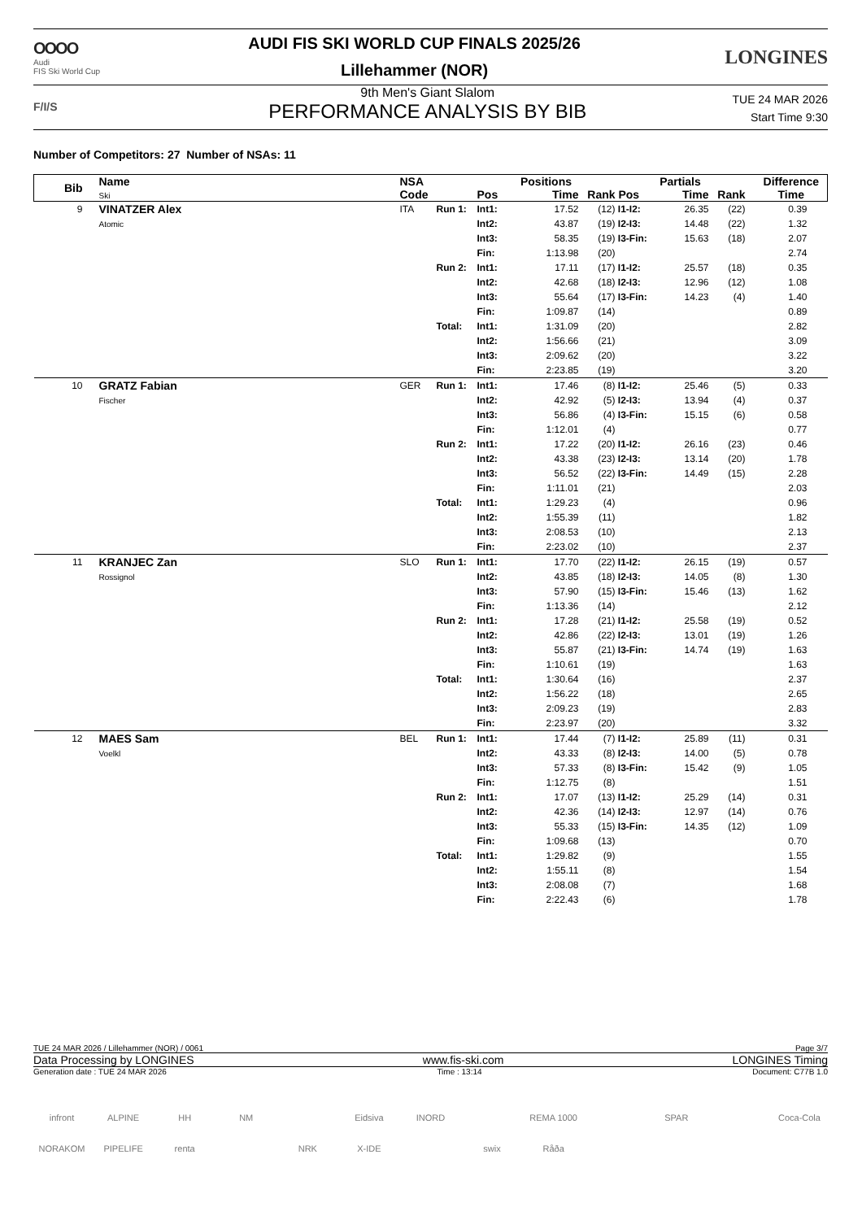OOOO
Audi
FIS Ski World Cup
AUDI FIS SKI WORLD CUP FINALS 2025/26
Lillehammer (NOR)
LONGINES
F/I/S
9th Men's Giant Slalom
PERFORMANCE ANALYSIS BY BIB
TUE 24 MAR 2026
Start Time 9:30
Number of Competitors: 27 Number of NSAs: 11
| Bib | Name Ski | NSA | | Positions | | | Partials | | | Difference |
| --- | --- | --- | --- | --- | --- | --- | --- | --- | --- | --- |
| | | Code | | Pos | Time | Rank | Pos | Time | Rank | Time |
| 9 | VINATZER Alex | ITA | Run 1: | Int1: | 17.52 | (12) | I1-I2: | 26.35 | (22) | 0.39 |
| | Atomic | | | Int2: | 43.87 | (19) | I2-I3: | 14.48 | (22) | 1.32 |
| | | | | Int3: | 58.35 | (19) | I3-Fin: | 15.63 | (18) | 2.07 |
| | | | | Fin: | 1:13.98 | (20) | | | | 2.74 |
| | | | Run 2: | Int1: | 17.11 | (17) | I1-I2: | 25.57 | (18) | 0.35 |
| | | | | Int2: | 42.68 | (18) | I2-I3: | 12.96 | (12) | 1.08 |
| | | | | Int3: | 55.64 | (17) | I3-Fin: | 14.23 | (4) | 1.40 |
| | | | | Fin: | 1:09.87 | (14) | | | | 0.89 |
| | | | Total: | Int1: | 1:31.09 | (20) | | | | 2.82 |
| | | | | Int2: | 1:56.66 | (21) | | | | 3.09 |
| | | | | Int3: | 2:09.62 | (20) | | | | 3.22 |
| | | | | Fin: | 2:23.85 | (19) | | | | 3.20 |
| 10 | GRATZ Fabian | GER | Run 1: | Int1: | 17.46 | (8) | I1-I2: | 25.46 | (5) | 0.33 |
| | Fischer | | | Int2: | 42.92 | (5) | I2-I3: | 13.94 | (4) | 0.37 |
| | | | | Int3: | 56.86 | (4) | I3-Fin: | 15.15 | (6) | 0.58 |
| | | | | Fin: | 1:12.01 | (4) | | | | 0.77 |
| | | | Run 2: | Int1: | 17.22 | (20) | I1-I2: | 26.16 | (23) | 0.46 |
| | | | | Int2: | 43.38 | (23) | I2-I3: | 13.14 | (20) | 1.78 |
| | | | | Int3: | 56.52 | (22) | I3-Fin: | 14.49 | (15) | 2.28 |
| | | | | Fin: | 1:11.01 | (21) | | | | 2.03 |
| | | | Total: | Int1: | 1:29.23 | (4) | | | | 0.96 |
| | | | | Int2: | 1:55.39 | (11) | | | | 1.82 |
| | | | | Int3: | 2:08.53 | (10) | | | | 2.13 |
| | | | | Fin: | 2:23.02 | (10) | | | | 2.37 |
| 11 | KRANJEC Zan | SLO | Run 1: | Int1: | 17.70 | (22) | I1-I2: | 26.15 | (19) | 0.57 |
| | Rossignol | | | Int2: | 43.85 | (18) | I2-I3: | 14.05 | (8) | 1.30 |
| | | | | Int3: | 57.90 | (15) | I3-Fin: | 15.46 | (13) | 1.62 |
| | | | | Fin: | 1:13.36 | (14) | | | | 2.12 |
| | | | Run 2: | Int1: | 17.28 | (21) | I1-I2: | 25.58 | (19) | 0.52 |
| | | | | Int2: | 42.86 | (22) | I2-I3: | 13.01 | (19) | 1.26 |
| | | | | Int3: | 55.87 | (21) | I3-Fin: | 14.74 | (19) | 1.63 |
| | | | | Fin: | 1:10.61 | (19) | | | | 1.63 |
| | | | Total: | Int1: | 1:30.64 | (16) | | | | 2.37 |
| | | | | Int2: | 1:56.22 | (18) | | | | 2.65 |
| | | | | Int3: | 2:09.23 | (19) | | | | 2.83 |
| | | | | Fin: | 2:23.97 | (20) | | | | 3.32 |
| 12 | MAES Sam | BEL | Run 1: | Int1: | 17.44 | (7) | I1-I2: | 25.89 | (11) | 0.31 |
| | Voelkl | | | Int2: | 43.33 | (8) | I2-I3: | 14.00 | (5) | 0.78 |
| | | | | Int3: | 57.33 | (8) | I3-Fin: | 15.42 | (9) | 1.05 |
| | | | | Fin: | 1:12.75 | (8) | | | | 1.51 |
| | | | Run 2: | Int1: | 17.07 | (13) | I1-I2: | 25.29 | (14) | 0.31 |
| | | | | Int2: | 42.36 | (14) | I2-I3: | 12.97 | (14) | 0.76 |
| | | | | Int3: | 55.33 | (15) | I3-Fin: | 14.35 | (12) | 1.09 |
| | | | | Fin: | 1:09.68 | (13) | | | | 0.70 |
| | | | Total: | Int1: | 1:29.82 | (9) | | | | 1.55 |
| | | | | Int2: | 1:55.11 | (8) | | | | 1.54 |
| | | | | Int3: | 2:08.08 | (7) | | | | 1.68 |
| | | | | Fin: | 2:22.43 | (6) | | | | 1.78 |
TUE 24 MAR 2026 / Lillehammer (NOR) / 0061 Page 3/7
Data Processing by LONGINES www.fis-ski.com LONGINES Timing
Generation date : TUE 24 MAR 2026 Time : 13:14 Document: C77B 1.0
infront ALPINE HH NM Eidsiva INORD REMA 1000 SPAR Coca-Cola NORAKOM PIPELIFE renta NRK X-IDE swix Råða